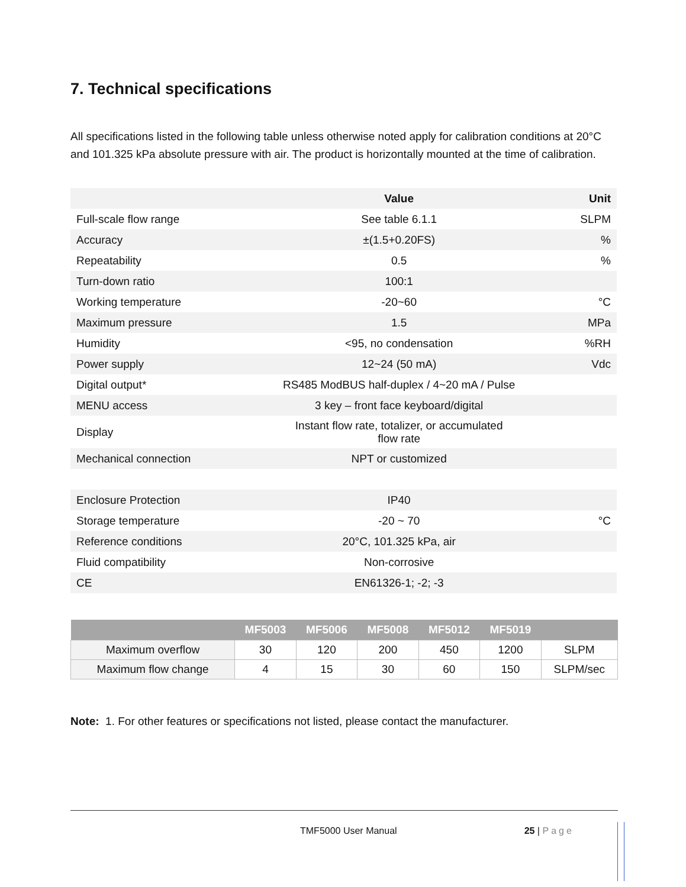7. Technical specifications
All specifications listed in the following table unless otherwise noted apply for calibration conditions at 20°C and 101.325 kPa absolute pressure with air. The product is horizontally mounted at the time of calibration.
| | Value | Unit |
| --- | --- | --- |
| Full-scale flow range | See table 6.1.1 | SLPM |
| Accuracy | ±(1.5+0.20FS) | % |
| Repeatability | 0.5 | % |
| Turn-down ratio | 100:1 | |
| Working temperature | -20~60 | °C |
| Maximum pressure | 1.5 | MPa |
| Humidity | <95, no condensation | %RH |
| Power supply | 12~24 (50 mA) | Vdc |
| Digital output* | RS485 ModBUS half-duplex / 4~20 mA / Pulse | |
| MENU access | 3 key – front face keyboard/digital | |
| Display | Instant flow rate, totalizer, or accumulated flow rate | |
| Mechanical connection | NPT or customized | |
| Enclosure Protection | IP40 | |
| Storage temperature | -20 ~ 70 | °C |
| Reference conditions | 20°C, 101.325 kPa, air | |
| Fluid compatibility | Non-corrosive | |
| CE | EN61326-1; -2; -3 | |
| | MF5003 | MF5006 | MF5008 | MF5012 | MF5019 | |
| --- | --- | --- | --- | --- | --- | --- |
| Maximum overflow | 30 | 120 | 200 | 450 | 1200 | SLPM |
| Maximum flow change | 4 | 15 | 30 | 60 | 150 | SLPM/sec |
Note: 1. For other features or specifications not listed, please contact the manufacturer.
TMF5000 User Manual 25 | Page